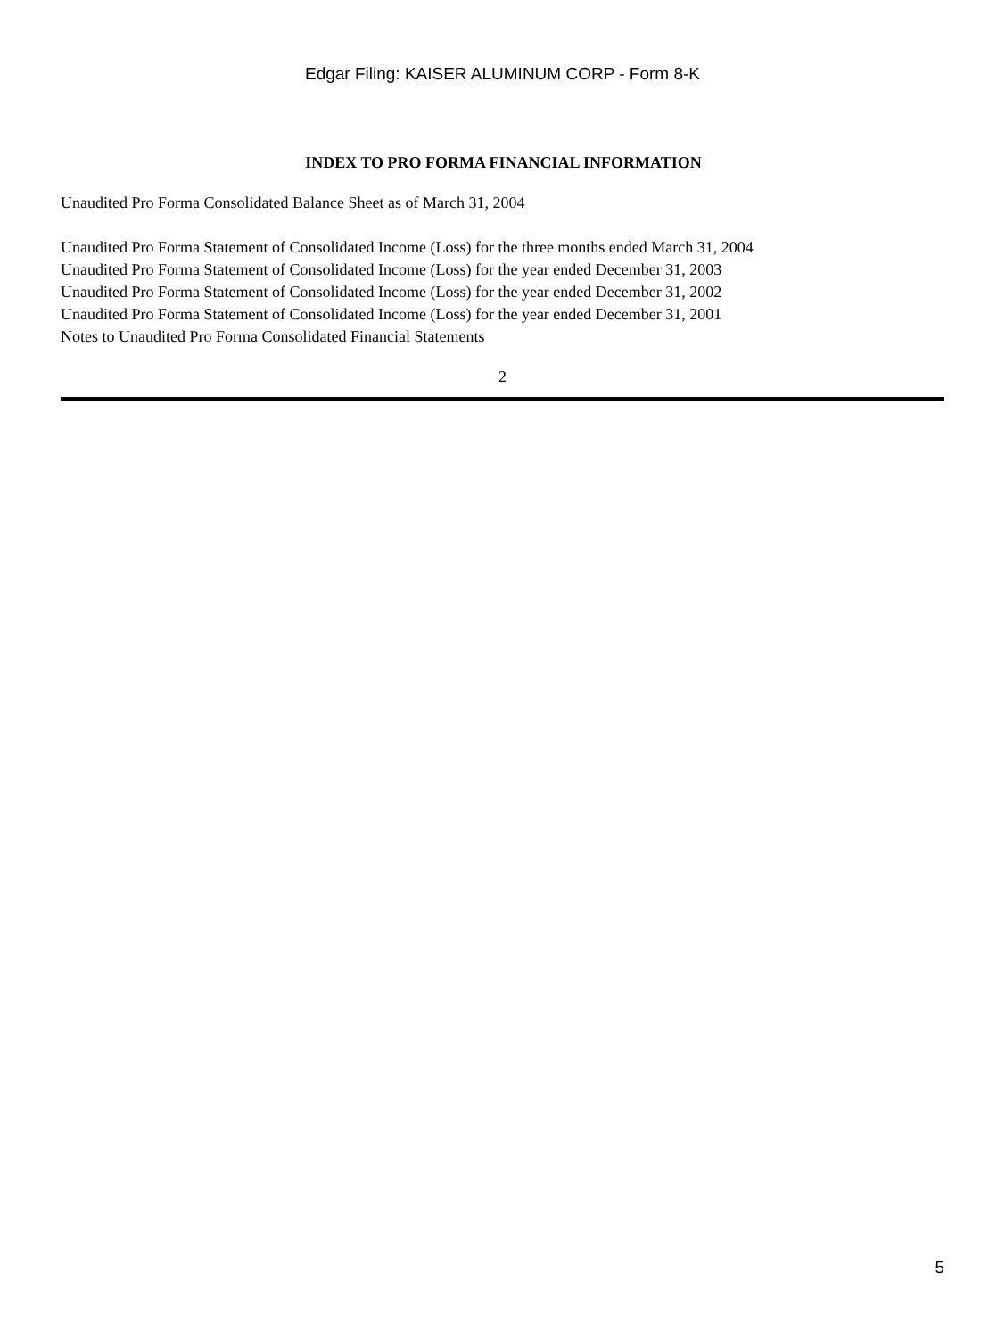Edgar Filing: KAISER ALUMINUM CORP - Form 8-K
INDEX TO PRO FORMA FINANCIAL INFORMATION
Unaudited Pro Forma Consolidated Balance Sheet as of March 31, 2004
Unaudited Pro Forma Statement of Consolidated Income (Loss) for the three months ended March 31, 2004
Unaudited Pro Forma Statement of Consolidated Income (Loss) for the year ended December 31, 2003
Unaudited Pro Forma Statement of Consolidated Income (Loss) for the year ended December 31, 2002
Unaudited Pro Forma Statement of Consolidated Income (Loss) for the year ended December 31, 2001
Notes to Unaudited Pro Forma Consolidated Financial Statements
2
5